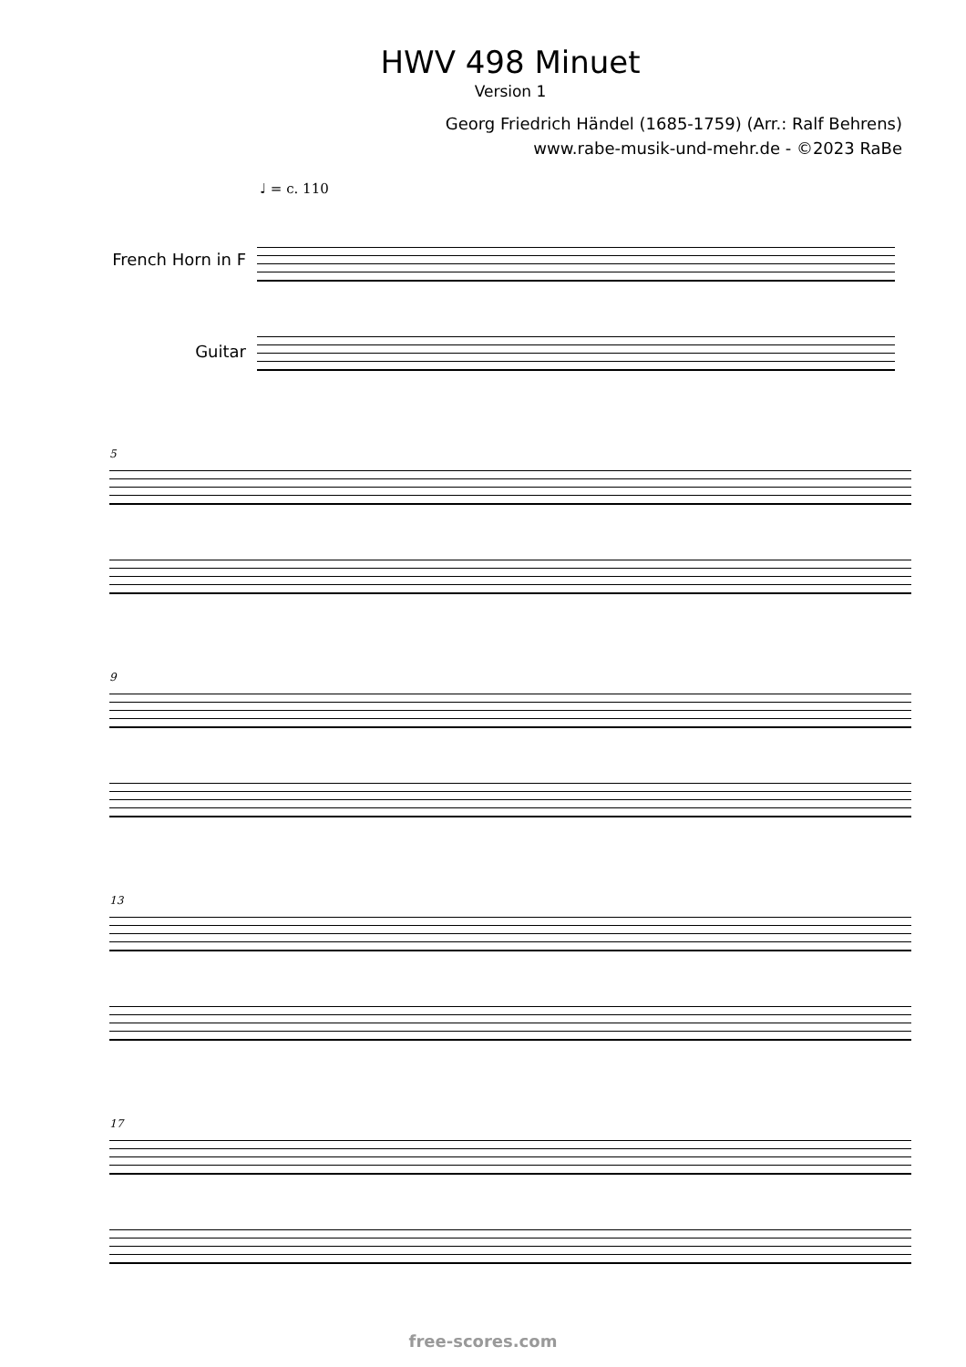HWV 498 Minuet
Version 1
Georg Friedrich Händel (1685-1759) (Arr.: Ralf Behrens)
www.rabe-musik-und-mehr.de - ©2023 RaBe
♩ = c. 110
French Horn in F
Guitar
5
9
13
17
free-scores.com